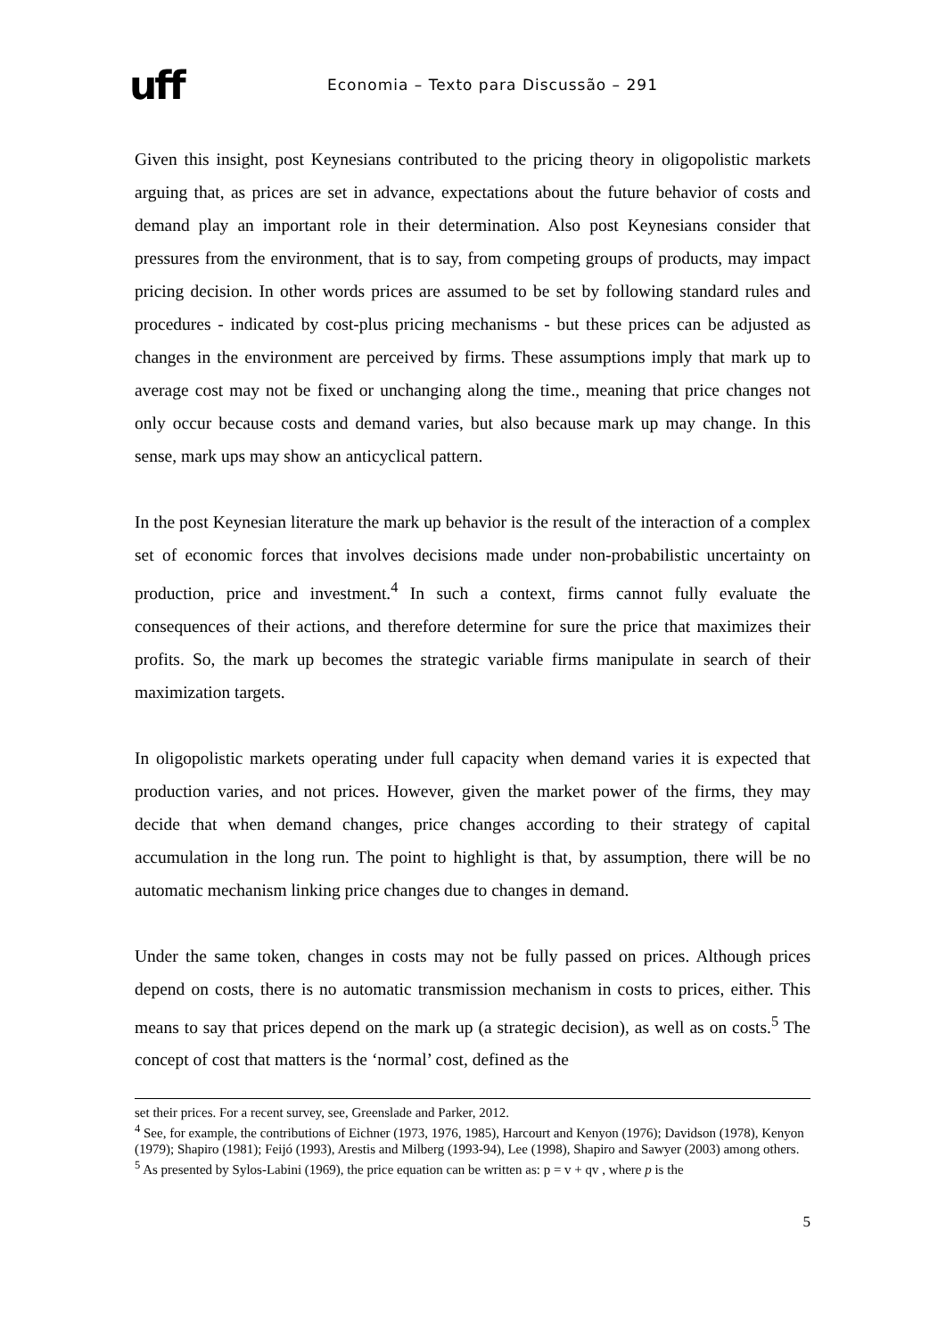uff
Economia – Texto para Discussão – 291
Given this insight, post Keynesians contributed to the pricing theory in oligopolistic markets arguing that, as prices are set in advance, expectations about the future behavior of costs and demand play an important role in their determination. Also post Keynesians consider that pressures from the environment, that is to say, from competing groups of products, may impact pricing decision. In other words prices are assumed to be set by following standard rules and procedures - indicated by cost-plus pricing mechanisms - but these prices can be adjusted as changes in the environment are perceived by firms. These assumptions imply that mark up to average cost may not be fixed or unchanging along the time., meaning that price changes not only occur because costs and demand varies, but also because mark up may change. In this sense, mark ups may show an anticyclical pattern.
In the post Keynesian literature the mark up behavior is the result of the interaction of a complex set of economic forces that involves decisions made under non-probabilistic uncertainty on production, price and investment.<sup>4</sup> In such a context, firms cannot fully evaluate the consequences of their actions, and therefore determine for sure the price that maximizes their profits. So, the mark up becomes the strategic variable firms manipulate in search of their maximization targets.
In oligopolistic markets operating under full capacity when demand varies it is expected that production varies, and not prices. However, given the market power of the firms, they may decide that when demand changes, price changes according to their strategy of capital accumulation in the long run. The point to highlight is that, by assumption, there will be no automatic mechanism linking price changes due to changes in demand.
Under the same token, changes in costs may not be fully passed on prices. Although prices depend on costs, there is no automatic transmission mechanism in costs to prices, either. This means to say that prices depend on the mark up (a strategic decision), as well as on costs.<sup>5</sup> The concept of cost that matters is the ‘normal’ cost, defined as the
set their prices. For a recent survey, see, Greenslade and Parker, 2012.
<sup>4</sup> See, for example, the contributions of Eichner (1973, 1976, 1985), Harcourt and Kenyon (1976); Davidson (1978), Kenyon (1979); Shapiro (1981); Feijó (1993), Arestis and Milberg (1993-94), Lee (1998), Shapiro and Sawyer (2003) among others.
<sup>5</sup> As presented by Sylos-Labini (1969), the price equation can be written as: p = v + qv , where p is the
5